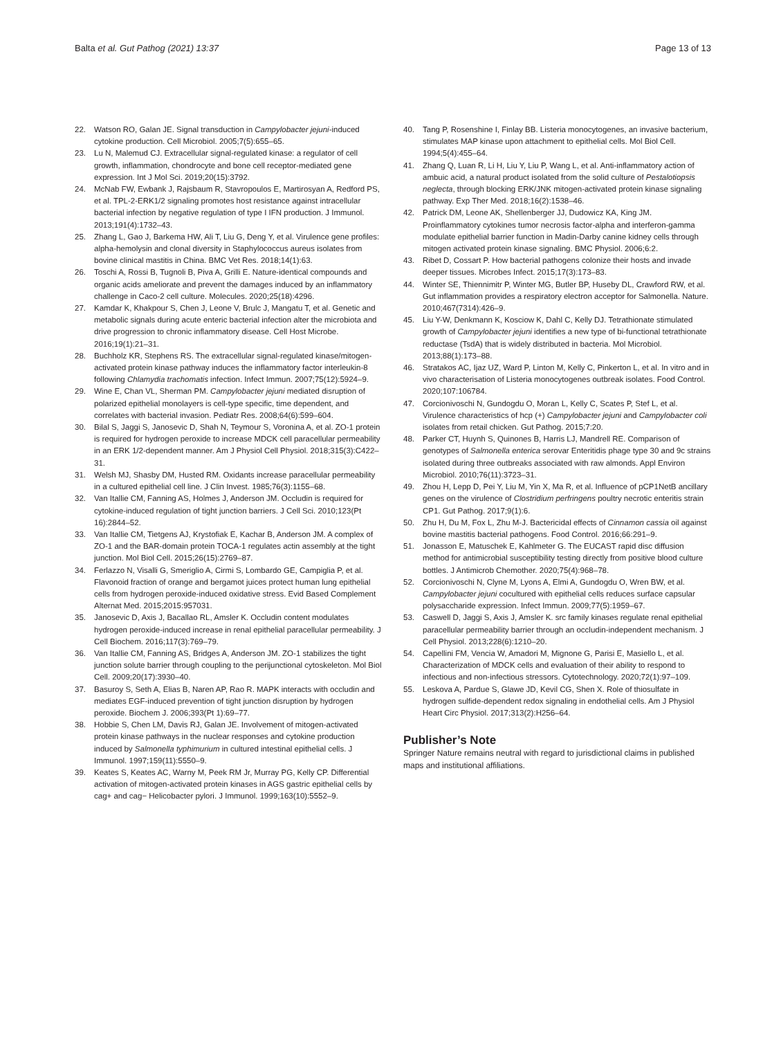Balta et al. Gut Pathog (2021) 13:37 Page 13 of 13
22. Watson RO, Galan JE. Signal transduction in Campylobacter jejuni-induced cytokine production. Cell Microbiol. 2005;7(5):655–65.
23. Lu N, Malemud CJ. Extracellular signal-regulated kinase: a regulator of cell growth, inflammation, chondrocyte and bone cell receptor-mediated gene expression. Int J Mol Sci. 2019;20(15):3792.
24. McNab FW, Ewbank J, Rajsbaum R, Stavropoulos E, Martirosyan A, Redford PS, et al. TPL-2-ERK1/2 signaling promotes host resistance against intracellular bacterial infection by negative regulation of type I IFN production. J Immunol. 2013;191(4):1732–43.
25. Zhang L, Gao J, Barkema HW, Ali T, Liu G, Deng Y, et al. Virulence gene profiles: alpha-hemolysin and clonal diversity in Staphylococcus aureus isolates from bovine clinical mastitis in China. BMC Vet Res. 2018;14(1):63.
26. Toschi A, Rossi B, Tugnoli B, Piva A, Grilli E. Nature-identical compounds and organic acids ameliorate and prevent the damages induced by an inflammatory challenge in Caco-2 cell culture. Molecules. 2020;25(18):4296.
27. Kamdar K, Khakpour S, Chen J, Leone V, Brulc J, Mangatu T, et al. Genetic and metabolic signals during acute enteric bacterial infection alter the microbiota and drive progression to chronic inflammatory disease. Cell Host Microbe. 2016;19(1):21–31.
28. Buchholz KR, Stephens RS. The extracellular signal-regulated kinase/mitogen-activated protein kinase pathway induces the inflammatory factor interleukin-8 following Chlamydia trachomatis infection. Infect Immun. 2007;75(12):5924–9.
29. Wine E, Chan VL, Sherman PM. Campylobacter jejuni mediated disruption of polarized epithelial monolayers is cell-type specific, time dependent, and correlates with bacterial invasion. Pediatr Res. 2008;64(6):599–604.
30. Bilal S, Jaggi S, Janosevic D, Shah N, Teymour S, Voronina A, et al. ZO-1 protein is required for hydrogen peroxide to increase MDCK cell paracellular permeability in an ERK 1/2-dependent manner. Am J Physiol Cell Physiol. 2018;315(3):C422–31.
31. Welsh MJ, Shasby DM, Husted RM. Oxidants increase paracellular permeability in a cultured epithelial cell line. J Clin Invest. 1985;76(3):1155–68.
32. Van Itallie CM, Fanning AS, Holmes J, Anderson JM. Occludin is required for cytokine-induced regulation of tight junction barriers. J Cell Sci. 2010;123(Pt 16):2844–52.
33. Van Itallie CM, Tietgens AJ, Krystofiak E, Kachar B, Anderson JM. A complex of ZO-1 and the BAR-domain protein TOCA-1 regulates actin assembly at the tight junction. Mol Biol Cell. 2015;26(15):2769–87.
34. Ferlazzo N, Visalli G, Smeriglio A, Cirmi S, Lombardo GE, Campiglia P, et al. Flavonoid fraction of orange and bergamot juices protect human lung epithelial cells from hydrogen peroxide-induced oxidative stress. Evid Based Complement Alternat Med. 2015;2015:957031.
35. Janosevic D, Axis J, Bacallao RL, Amsler K. Occludin content modulates hydrogen peroxide-induced increase in renal epithelial paracellular permeability. J Cell Biochem. 2016;117(3):769–79.
36. Van Itallie CM, Fanning AS, Bridges A, Anderson JM. ZO-1 stabilizes the tight junction solute barrier through coupling to the perijunctional cytoskeleton. Mol Biol Cell. 2009;20(17):3930–40.
37. Basuroy S, Seth A, Elias B, Naren AP, Rao R. MAPK interacts with occludin and mediates EGF-induced prevention of tight junction disruption by hydrogen peroxide. Biochem J. 2006;393(Pt 1):69–77.
38. Hobbie S, Chen LM, Davis RJ, Galan JE. Involvement of mitogen-activated protein kinase pathways in the nuclear responses and cytokine production induced by Salmonella typhimurium in cultured intestinal epithelial cells. J Immunol. 1997;159(11):5550–9.
39. Keates S, Keates AC, Warny M, Peek RM Jr, Murray PG, Kelly CP. Differential activation of mitogen-activated protein kinases in AGS gastric epithelial cells by cag+ and cag− Helicobacter pylori. J Immunol. 1999;163(10):5552–9.
40. Tang P, Rosenshine I, Finlay BB. Listeria monocytogenes, an invasive bacterium, stimulates MAP kinase upon attachment to epithelial cells. Mol Biol Cell. 1994;5(4):455–64.
41. Zhang Q, Luan R, Li H, Liu Y, Liu P, Wang L, et al. Anti-inflammatory action of ambuic acid, a natural product isolated from the solid culture of Pestalotiopsis neglecta, through blocking ERK/JNK mitogen-activated protein kinase signaling pathway. Exp Ther Med. 2018;16(2):1538–46.
42. Patrick DM, Leone AK, Shellenberger JJ, Dudowicz KA, King JM. Proinflammatory cytokines tumor necrosis factor-alpha and interferon-gamma modulate epithelial barrier function in Madin-Darby canine kidney cells through mitogen activated protein kinase signaling. BMC Physiol. 2006;6:2.
43. Ribet D, Cossart P. How bacterial pathogens colonize their hosts and invade deeper tissues. Microbes Infect. 2015;17(3):173–83.
44. Winter SE, Thiennimitr P, Winter MG, Butler BP, Huseby DL, Crawford RW, et al. Gut inflammation provides a respiratory electron acceptor for Salmonella. Nature. 2010;467(7314):426–9.
45. Liu Y-W, Denkmann K, Kosciow K, Dahl C, Kelly DJ. Tetrathionate stimulated growth of Campylobacter jejuni identifies a new type of bi-functional tetrathionate reductase (TsdA) that is widely distributed in bacteria. Mol Microbiol. 2013;88(1):173–88.
46. Stratakos AC, Ijaz UZ, Ward P, Linton M, Kelly C, Pinkerton L, et al. In vitro and in vivo characterisation of Listeria monocytogenes outbreak isolates. Food Control. 2020;107:106784.
47. Corcionivoschi N, Gundogdu O, Moran L, Kelly C, Scates P, Stef L, et al. Virulence characteristics of hcp (+) Campylobacter jejuni and Campylobacter coli isolates from retail chicken. Gut Pathog. 2015;7:20.
48. Parker CT, Huynh S, Quinones B, Harris LJ, Mandrell RE. Comparison of genotypes of Salmonella enterica serovar Enteritidis phage type 30 and 9c strains isolated during three outbreaks associated with raw almonds. Appl Environ Microbiol. 2010;76(11):3723–31.
49. Zhou H, Lepp D, Pei Y, Liu M, Yin X, Ma R, et al. Influence of pCP1NetB ancillary genes on the virulence of Clostridium perfringens poultry necrotic enteritis strain CP1. Gut Pathog. 2017;9(1):6.
50. Zhu H, Du M, Fox L, Zhu M-J. Bactericidal effects of Cinnamon cassia oil against bovine mastitis bacterial pathogens. Food Control. 2016;66:291–9.
51. Jonasson E, Matuschek E, Kahlmeter G. The EUCAST rapid disc diffusion method for antimicrobial susceptibility testing directly from positive blood culture bottles. J Antimicrob Chemother. 2020;75(4):968–78.
52. Corcionivoschi N, Clyne M, Lyons A, Elmi A, Gundogdu O, Wren BW, et al. Campylobacter jejuni cocultured with epithelial cells reduces surface capsular polysaccharide expression. Infect Immun. 2009;77(5):1959–67.
53. Caswell D, Jaggi S, Axis J, Amsler K. src family kinases regulate renal epithelial paracellular permeability barrier through an occludin-independent mechanism. J Cell Physiol. 2013;228(6):1210–20.
54. Capellini FM, Vencia W, Amadori M, Mignone G, Parisi E, Masiello L, et al. Characterization of MDCK cells and evaluation of their ability to respond to infectious and non-infectious stressors. Cytotechnology. 2020;72(1):97–109.
55. Leskova A, Pardue S, Glawe JD, Kevil CG, Shen X. Role of thiosulfate in hydrogen sulfide-dependent redox signaling in endothelial cells. Am J Physiol Heart Circ Physiol. 2017;313(2):H256–64.
Publisher’s Note
Springer Nature remains neutral with regard to jurisdictional claims in published maps and institutional affiliations.